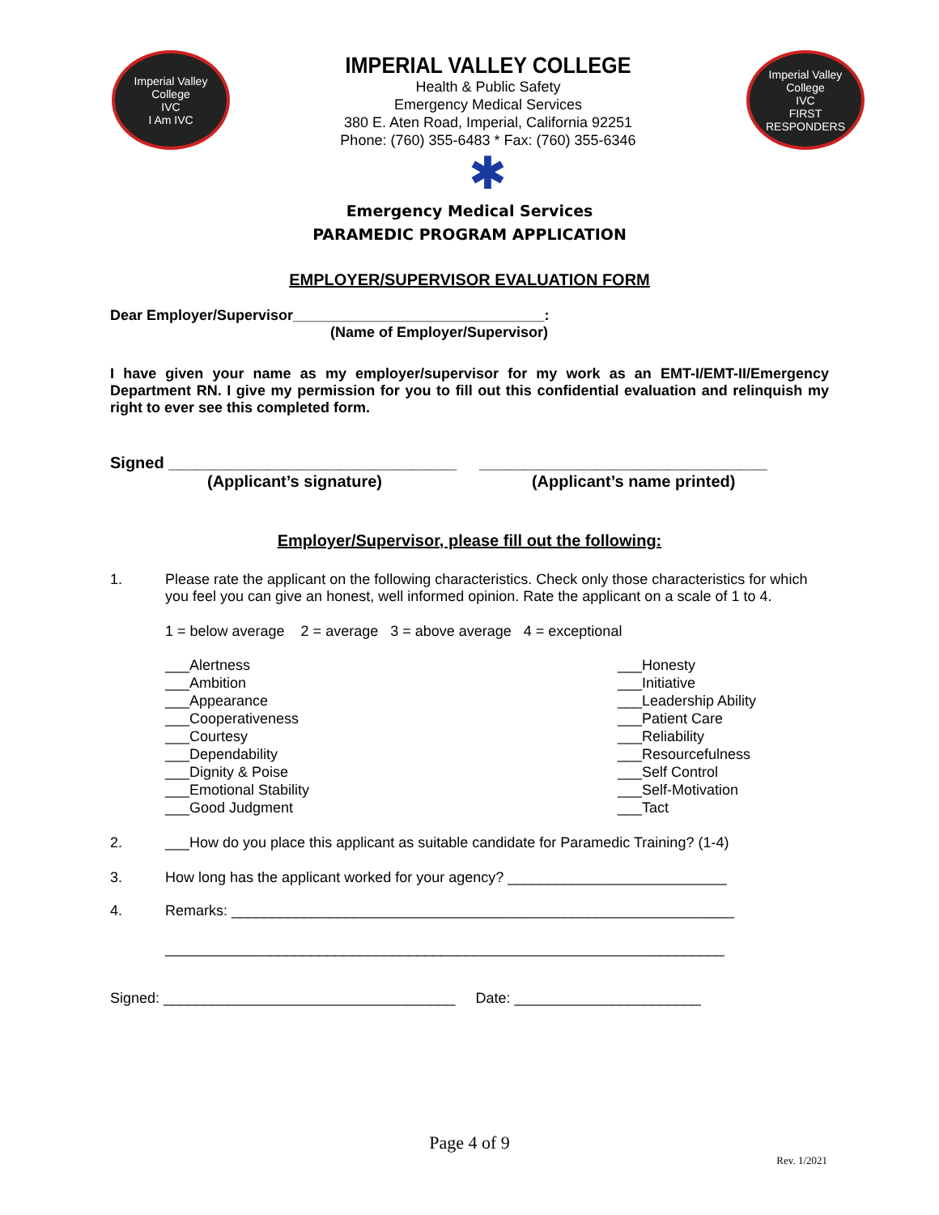Imperial Valley College
IVC
I Am IVC
IMPERIAL VALLEY COLLEGE
Health & Public Safety
Emergency Medical Services
380 E. Aten Road, Imperial, California 92251
Phone: (760) 355-6483 * Fax: (760) 355-6346
✱
Imperial Valley College
IVC
FIRST RESPONDERS
Emergency Medical Services
PARAMEDIC PROGRAM APPLICATION
EMPLOYER/SUPERVISOR EVALUATION FORM
Dear Employer/Supervisor_______________________________:
(Name of Employer/Supervisor)
I have given your name as my employer/supervisor for my work as an EMT-I/EMT-II/Emergency Department RN. I give my permission for you to fill out this confidential evaluation and relinquish my right to ever see this completed form.
Signed ________________________________ ________________________________
(Applicant’s signature) (Applicant’s name printed)
Employer/Supervisor, please fill out the following:
1. Please rate the applicant on the following characteristics. Check only those characteristics for which you feel you can give an honest, well informed opinion. Rate the applicant on a scale of 1 to 4.
1 = below average 2 = average 3 = above average 4 = exceptional
___Alertness
___Ambition
___Appearance
___Cooperativeness
___Courtesy
___Dependability
___Dignity & Poise
___Emotional Stability
___Good Judgment
___Honesty
___Initiative
___Leadership Ability
___Patient Care
___Reliability
___Resourcefulness
___Self Control
___Self-Motivation
___Tact
2. ___How do you place this applicant as suitable candidate for Paramedic Training? (1-4)
3. How long has the applicant worked for your agency? ___________________________
4. Remarks: ______________________________________________________________
_____________________________________________________________________
Signed: ____________________________________ Date: _______________________
Page 4 of 9
Rev. 1/2021